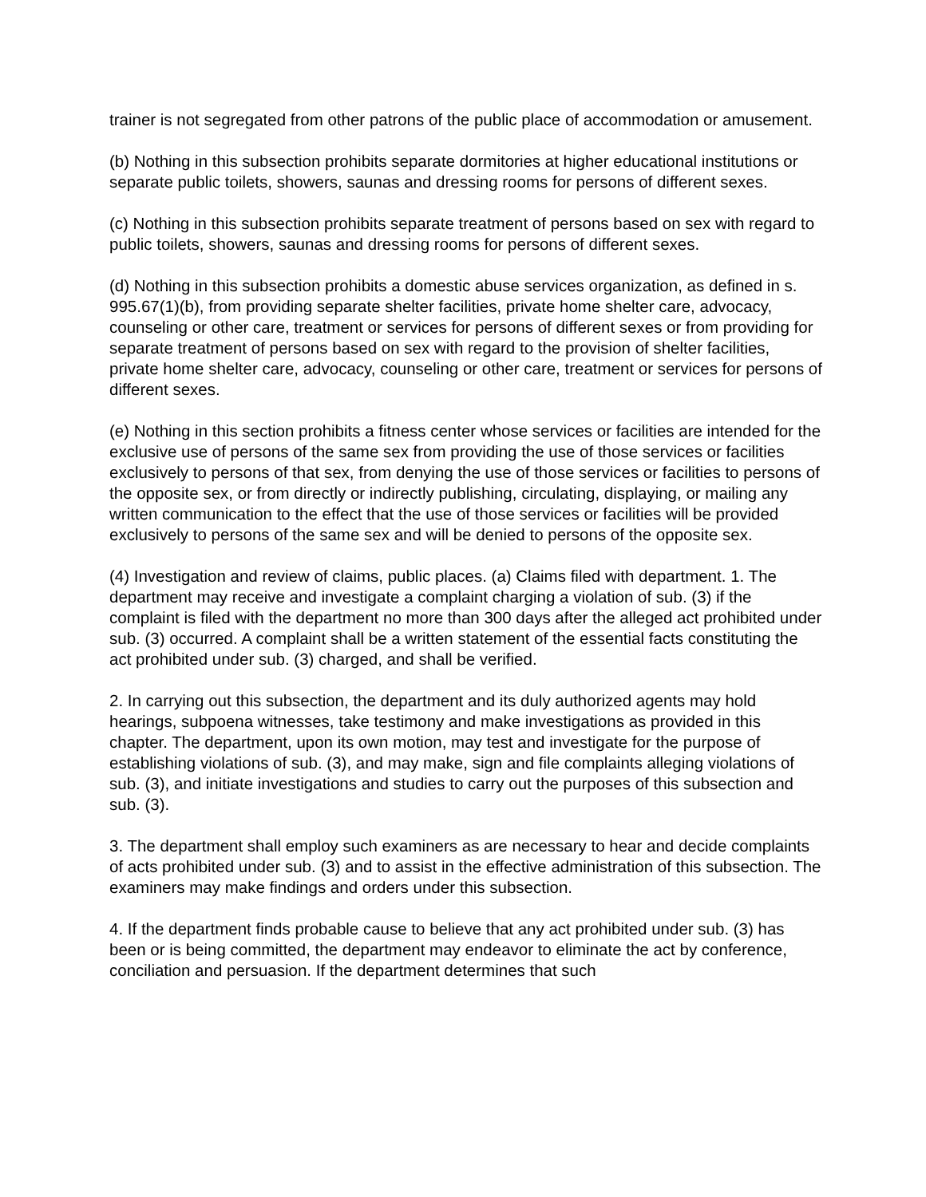trainer is not segregated from other patrons of the public place of accommodation or amusement.
(b) Nothing in this subsection prohibits separate dormitories at higher educational institutions or separate public toilets, showers, saunas and dressing rooms for persons of different sexes.
(c) Nothing in this subsection prohibits separate treatment of persons based on sex with regard to public toilets, showers, saunas and dressing rooms for persons of different sexes.
(d) Nothing in this subsection prohibits a domestic abuse services organization, as defined in s. 995.67(1)(b), from providing separate shelter facilities, private home shelter care, advocacy, counseling or other care, treatment or services for persons of different sexes or from providing for separate treatment of persons based on sex with regard to the provision of shelter facilities, private home shelter care, advocacy, counseling or other care, treatment or services for persons of different sexes.
(e) Nothing in this section prohibits a fitness center whose services or facilities are intended for the exclusive use of persons of the same sex from providing the use of those services or facilities exclusively to persons of that sex, from denying the use of those services or facilities to persons of the opposite sex, or from directly or indirectly publishing, circulating, displaying, or mailing any written communication to the effect that the use of those services or facilities will be provided exclusively to persons of the same sex and will be denied to persons of the opposite sex.
(4) Investigation and review of claims, public places. (a) Claims filed with department. 1. The department may receive and investigate a complaint charging a violation of sub. (3) if the complaint is filed with the department no more than 300 days after the alleged act prohibited under sub. (3) occurred. A complaint shall be a written statement of the essential facts constituting the act prohibited under sub. (3) charged, and shall be verified.
2. In carrying out this subsection, the department and its duly authorized agents may hold hearings, subpoena witnesses, take testimony and make investigations as provided in this chapter. The department, upon its own motion, may test and investigate for the purpose of establishing violations of sub. (3), and may make, sign and file complaints alleging violations of sub. (3), and initiate investigations and studies to carry out the purposes of this subsection and sub. (3).
3. The department shall employ such examiners as are necessary to hear and decide complaints of acts prohibited under sub. (3) and to assist in the effective administration of this subsection. The examiners may make findings and orders under this subsection.
4. If the department finds probable cause to believe that any act prohibited under sub. (3) has been or is being committed, the department may endeavor to eliminate the act by conference, conciliation and persuasion. If the department determines that such